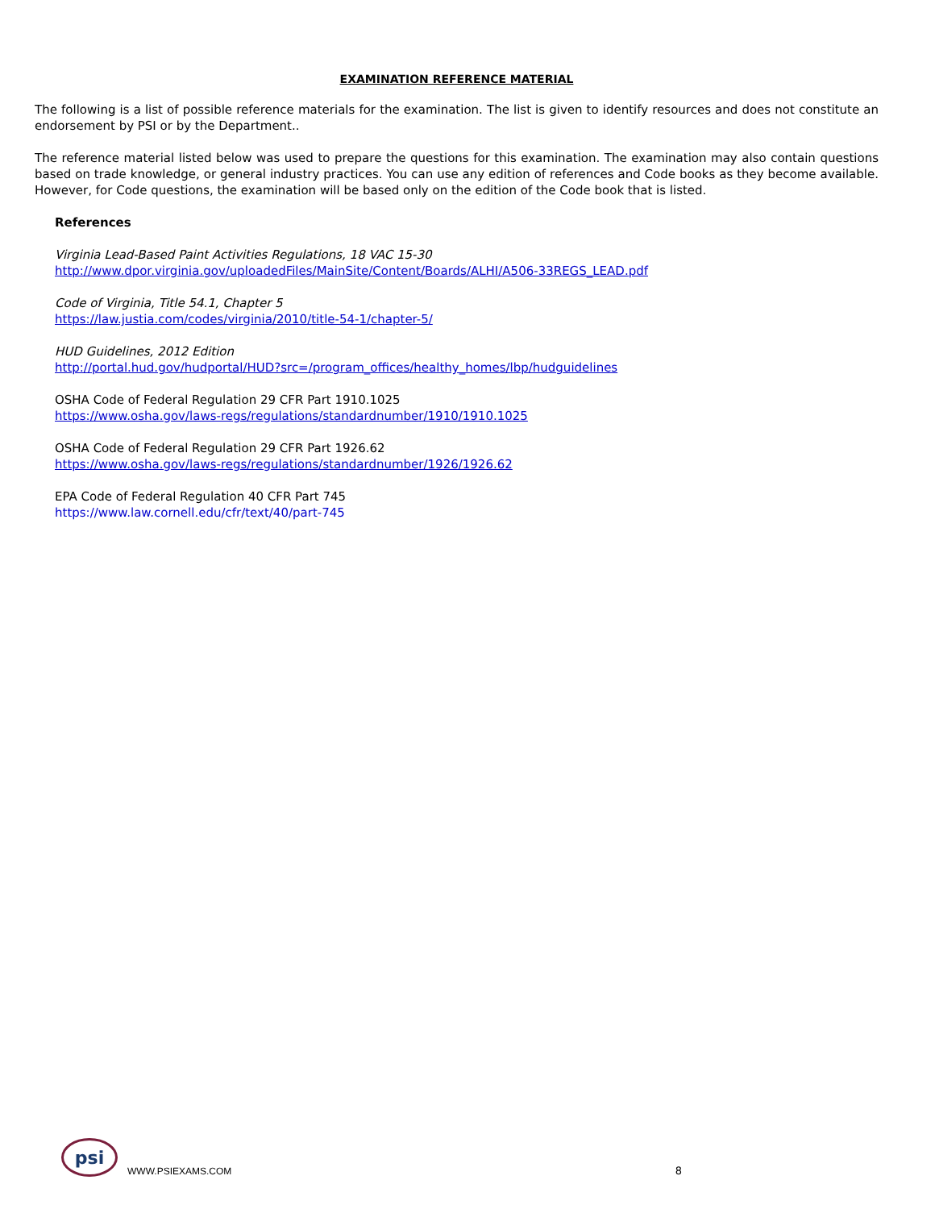EXAMINATION REFERENCE MATERIAL
The following is a list of possible reference materials for the examination. The list is given to identify resources and does not constitute an endorsement by PSI or by the Department..
The reference material listed below was used to prepare the questions for this examination. The examination may also contain questions based on trade knowledge, or general industry practices. You can use any edition of references and Code books as they become available. However, for Code questions, the examination will be based only on the edition of the Code book that is listed.
References
Virginia Lead-Based Paint Activities Regulations, 18 VAC 15-30
http://www.dpor.virginia.gov/uploadedFiles/MainSite/Content/Boards/ALHI/A506-33REGS_LEAD.pdf
Code of Virginia, Title 54.1, Chapter 5
https://law.justia.com/codes/virginia/2010/title-54-1/chapter-5/
HUD Guidelines, 2012 Edition
http://portal.hud.gov/hudportal/HUD?src=/program_offices/healthy_homes/lbp/hudguidelines
OSHA Code of Federal Regulation 29 CFR Part 1910.1025
https://www.osha.gov/laws-regs/regulations/standardnumber/1910/1910.1025
OSHA Code of Federal Regulation 29 CFR Part 1926.62
https://www.osha.gov/laws-regs/regulations/standardnumber/1926/1926.62
EPA Code of Federal Regulation 40 CFR Part 745
https://www.law.cornell.edu/cfr/text/40/part-745
psi
WWW.PSIEXAMS.COM
8